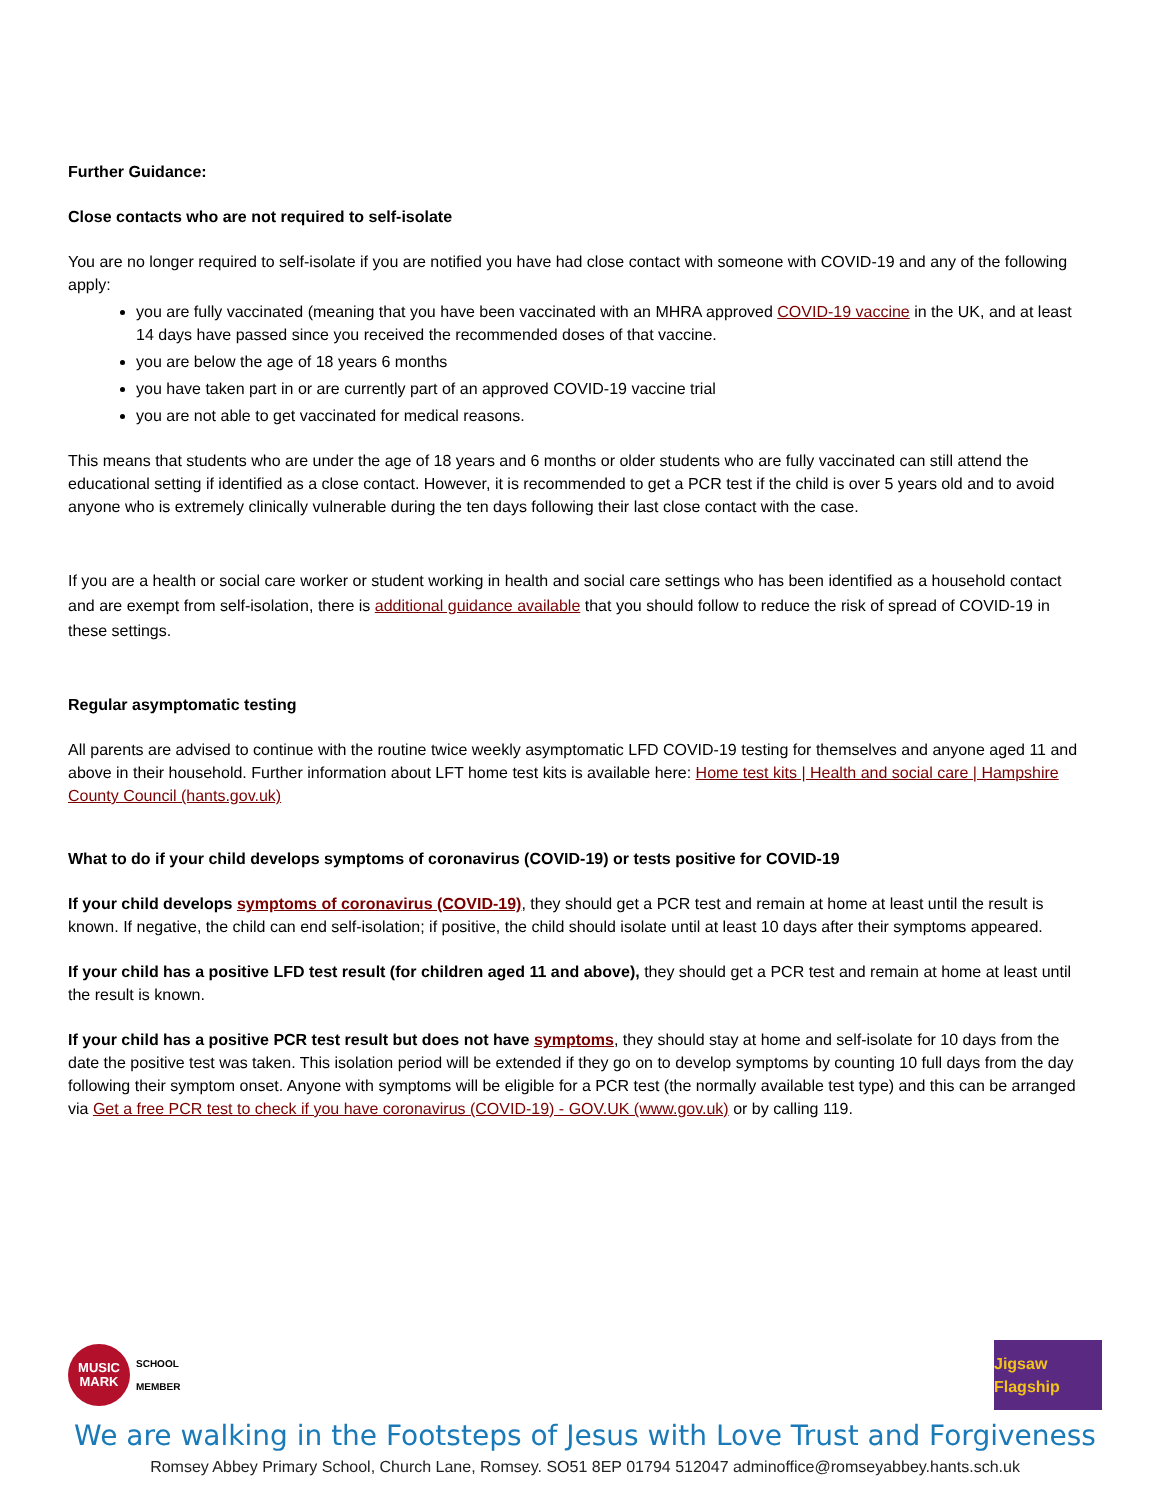Further Guidance:
Close contacts who are not required to self-isolate
You are no longer required to self-isolate if you are notified you have had close contact with someone with COVID-19 and any of the following apply:
you are fully vaccinated (meaning that you have been vaccinated with an MHRA approved COVID-19 vaccine in the UK, and at least 14 days have passed since you received the recommended doses of that vaccine.
you are below the age of 18 years 6 months
you have taken part in or are currently part of an approved COVID-19 vaccine trial
you are not able to get vaccinated for medical reasons.
This means that students who are under the age of 18 years and 6 months or older students who are fully vaccinated can still attend the educational setting if identified as a close contact. However, it is recommended to get a PCR test if the child is over 5 years old and to avoid anyone who is extremely clinically vulnerable during the ten days following their last close contact with the case.
If you are a health or social care worker or student working in health and social care settings who has been identified as a household contact and are exempt from self-isolation, there is additional guidance available that you should follow to reduce the risk of spread of COVID-19 in these settings.
Regular asymptomatic testing
All parents are advised to continue with the routine twice weekly asymptomatic LFD COVID-19 testing for themselves and anyone aged 11 and above in their household. Further information about LFT home test kits is available here: Home test kits | Health and social care | Hampshire County Council (hants.gov.uk)
What to do if your child develops symptoms of coronavirus (COVID-19) or tests positive for COVID-19
If your child develops symptoms of coronavirus (COVID-19), they should get a PCR test and remain at home at least until the result is known. If negative, the child can end self-isolation; if positive, the child should isolate until at least 10 days after their symptoms appeared.
If your child has a positive LFD test result (for children aged 11 and above), they should get a PCR test and remain at home at least until the result is known.
If your child has a positive PCR test result but does not have symptoms, they should stay at home and self-isolate for 10 days from the date the positive test was taken. This isolation period will be extended if they go on to develop symptoms by counting 10 full days from the day following their symptom onset. Anyone with symptoms will be eligible for a PCR test (the normally available test type) and this can be arranged via Get a free PCR test to check if you have coronavirus (COVID-19) - GOV.UK (www.gov.uk) or by calling 119.
MUSIC
MARK
SCHOOL
MEMBER
Jigsaw Flagship
We are walking in the Footsteps of Jesus with Love Trust and Forgiveness
Romsey Abbey Primary School, Church Lane, Romsey. SO51 8EP 01794 512047 adminoffice@romseyabbey.hants.sch.uk